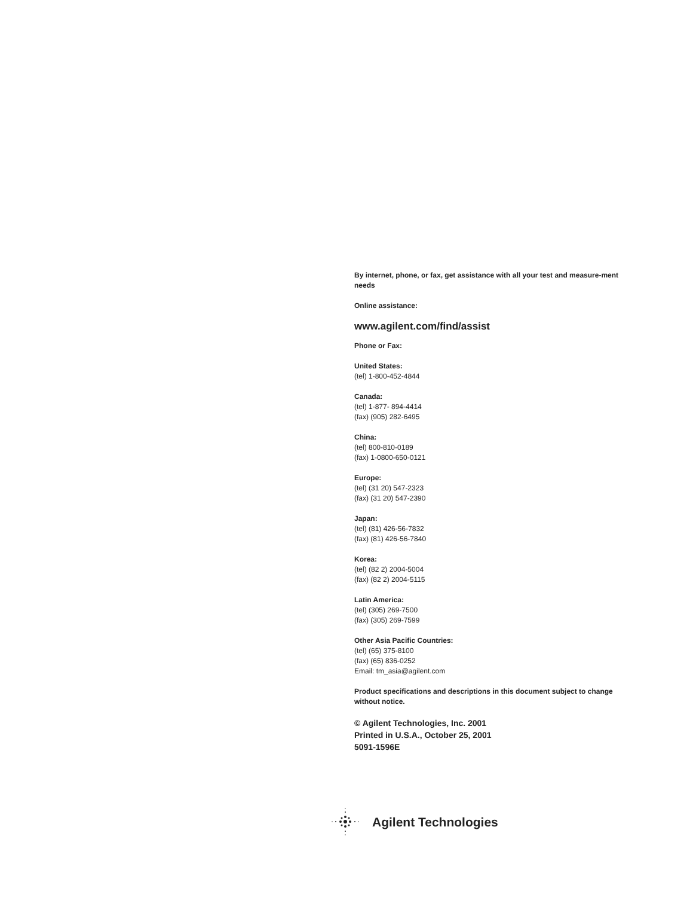By internet, phone, or fax, get assistance with all your test and measure-ment needs
Online assistance:
www.agilent.com/find/assist
Phone or Fax:
United States:
(tel) 1-800-452-4844
Canada:
(tel) 1-877- 894-4414
(fax) (905) 282-6495
China:
(tel) 800-810-0189
(fax) 1-0800-650-0121
Europe:
(tel) (31 20) 547-2323
(fax) (31 20) 547-2390
Japan:
(tel) (81) 426-56-7832
(fax) (81) 426-56-7840
Korea:
(tel) (82 2) 2004-5004
(fax) (82 2) 2004-5115
Latin America:
(tel) (305) 269-7500
(fax) (305) 269-7599
Other Asia Pacific Countries:
(tel) (65) 375-8100
(fax) (65) 836-0252
Email: tm_asia@agilent.com
Product specifications and descriptions in this document subject to change without notice.
© Agilent Technologies, Inc. 2001
Printed in U.S.A., October 25, 2001
5091-1596E
Agilent Technologies